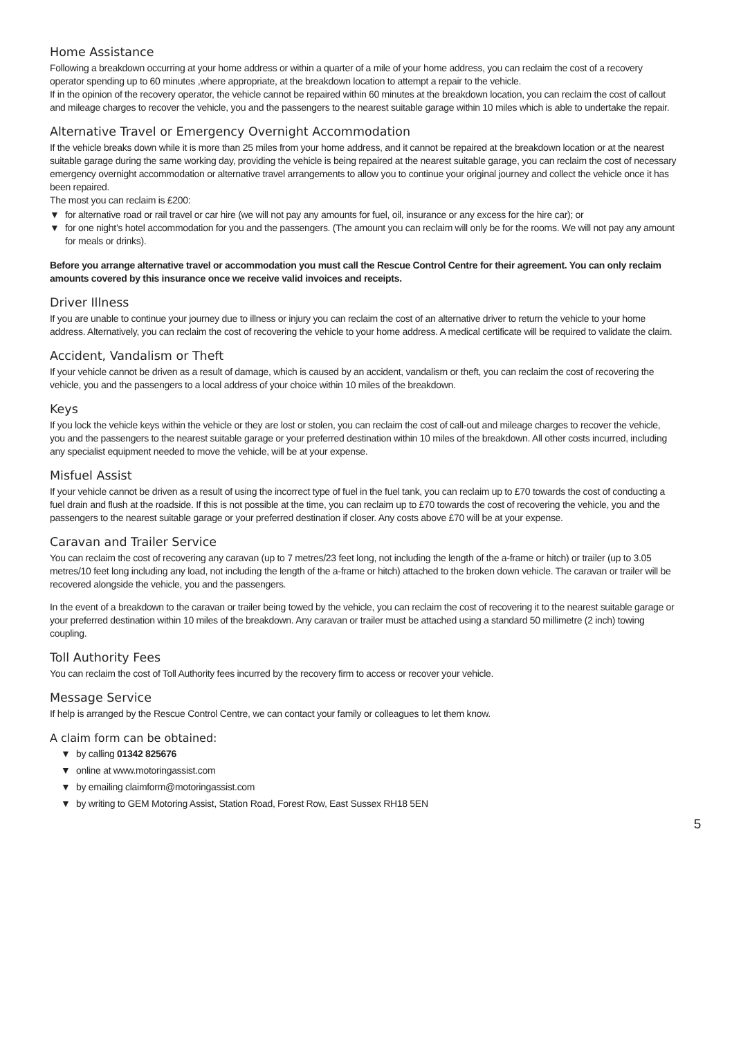Home Assistance
Following a breakdown occurring at your home address or within a quarter of a mile of your home address, you can reclaim the cost of a recovery operator spending up to 60 minutes ,where appropriate, at the breakdown location to attempt a repair to the vehicle.
If in the opinion of the recovery operator, the vehicle cannot be repaired within 60 minutes at the breakdown location, you can reclaim the cost of callout and mileage charges to recover the vehicle, you and the passengers to the nearest suitable garage within 10 miles which is able to undertake the repair.
Alternative Travel or Emergency Overnight Accommodation
If the vehicle breaks down while it is more than 25 miles from your home address, and it cannot be repaired at the breakdown location or at the nearest suitable garage during the same working day, providing the vehicle is being repaired at the nearest suitable garage, you can reclaim the cost of necessary emergency overnight accommodation or alternative travel arrangements to allow you to continue your original journey and collect the vehicle once it has been repaired.
The most you can reclaim is £200:
▼ for alternative road or rail travel or car hire (we will not pay any amounts for fuel, oil, insurance or any excess for the hire car); or
▼ for one night’s hotel accommodation for you and the passengers. (The amount you can reclaim will only be for the rooms. We will not pay any amount for meals or drinks).
Before you arrange alternative travel or accommodation you must call the Rescue Control Centre for their agreement. You can only reclaim amounts covered by this insurance once we receive valid invoices and receipts.
Driver Illness
If you are unable to continue your journey due to illness or injury you can reclaim the cost of an alternative driver to return the vehicle to your home address. Alternatively, you can reclaim the cost of recovering the vehicle to your home address. A medical certificate will be required to validate the claim.
Accident, Vandalism or Theft
If your vehicle cannot be driven as a result of damage, which is caused by an accident, vandalism or theft, you can reclaim the cost of recovering the vehicle, you and the passengers to a local address of your choice within 10 miles of the breakdown.
Keys
If you lock the vehicle keys within the vehicle or they are lost or stolen, you can reclaim the cost of call-out and mileage charges to recover the vehicle, you and the passengers to the nearest suitable garage or your preferred destination within 10 miles of the breakdown. All other costs incurred, including any specialist equipment needed to move the vehicle, will be at your expense.
Misfuel Assist
If your vehicle cannot be driven as a result of using the incorrect type of fuel in the fuel tank, you can reclaim up to £70 towards the cost of conducting a fuel drain and flush at the roadside. If this is not possible at the time, you can reclaim up to £70 towards the cost of recovering the vehicle, you and the passengers to the nearest suitable garage or your preferred destination if closer. Any costs above £70 will be at your expense.
Caravan and Trailer Service
You can reclaim the cost of recovering any caravan (up to 7 metres/23 feet long, not including the length of the a-frame or hitch) or trailer (up to 3.05 metres/10 feet long including any load, not including the length of the a-frame or hitch) attached to the broken down vehicle. The caravan or trailer will be recovered alongside the vehicle, you and the passengers.
In the event of a breakdown to the caravan or trailer being towed by the vehicle, you can reclaim the cost of recovering it to the nearest suitable garage or your preferred destination within 10 miles of the breakdown. Any caravan or trailer must be attached using a standard 50 millimetre (2 inch) towing coupling.
Toll Authority Fees
You can reclaim the cost of Toll Authority fees incurred by the recovery firm to access or recover your vehicle.
Message Service
If help is arranged by the Rescue Control Centre, we can contact your family or colleagues to let them know.
A claim form can be obtained:
▼ by calling 01342 825676
▼ online at www.motoringassist.com
▼ by emailing claimform@motoringassist.com
▼ by writing to GEM Motoring Assist, Station Road, Forest Row, East Sussex RH18 5EN
5